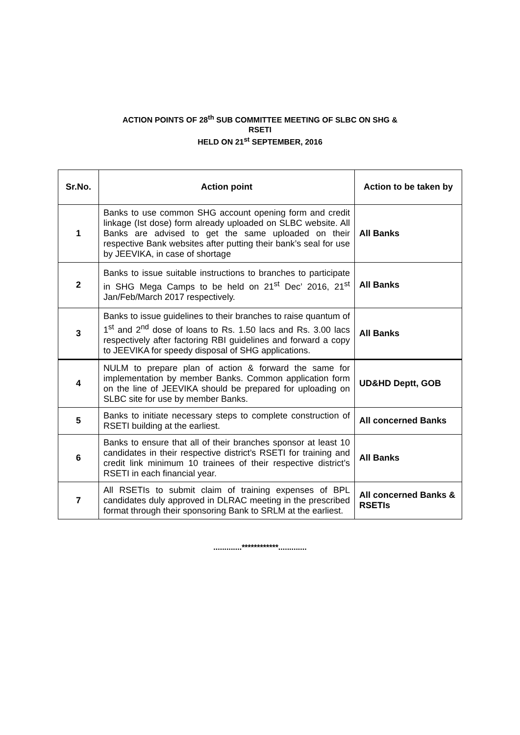ACTION POINTS OF 28<sup>th</sup> SUB COMMITTEE MEETING OF SLBC ON SHG &
RSETI
HELD ON 21<sup>st</sup> SEPTEMBER, 2016
| Sr.No. | Action point | Action to be taken by |
| --- | --- | --- |
| 1 | Banks to use common SHG account opening form and credit linkage (Ist dose) form already uploaded on SLBC website. All Banks are advised to get the same uploaded on their respective Bank websites after putting their bank’s seal for use by JEEVIKA, in case of shortage | All Banks |
| 2 | Banks to issue suitable instructions to branches to participate in SHG Mega Camps to be held on 21<sup>st</sup> Dec’ 2016, 21<sup>st</sup> Jan/Feb/March 2017 respectively. | All Banks |
| 3 | Banks to issue guidelines to their branches to raise quantum of 1<sup>st</sup> and 2<sup>nd</sup> dose of loans to Rs. 1.50 lacs and Rs. 3.00 lacs respectively after factoring RBI guidelines and forward a copy to JEEVIKA for speedy disposal of SHG applications. | All Banks |
| 4 | NULM to prepare plan of action & forward the same for implementation by member Banks. Common application form on the line of JEEVIKA should be prepared for uploading on SLBC site for use by member Banks. | UD&HD Deptt, GOB |
| 5 | Banks to initiate necessary steps to complete construction of RSETI building at the earliest. | All concerned Banks |
| 6 | Banks to ensure that all of their branches sponsor at least 10 candidates in their respective district’s RSETI for training and credit link minimum 10 trainees of their respective district’s RSETI in each financial year. | All Banks |
| 7 | All RSETIs to submit claim of training expenses of BPL candidates duly approved in DLRAC meeting in the prescribed format through their sponsoring Bank to SRLM at the earliest. | All concerned Banks & RSETIs |
.............************.............